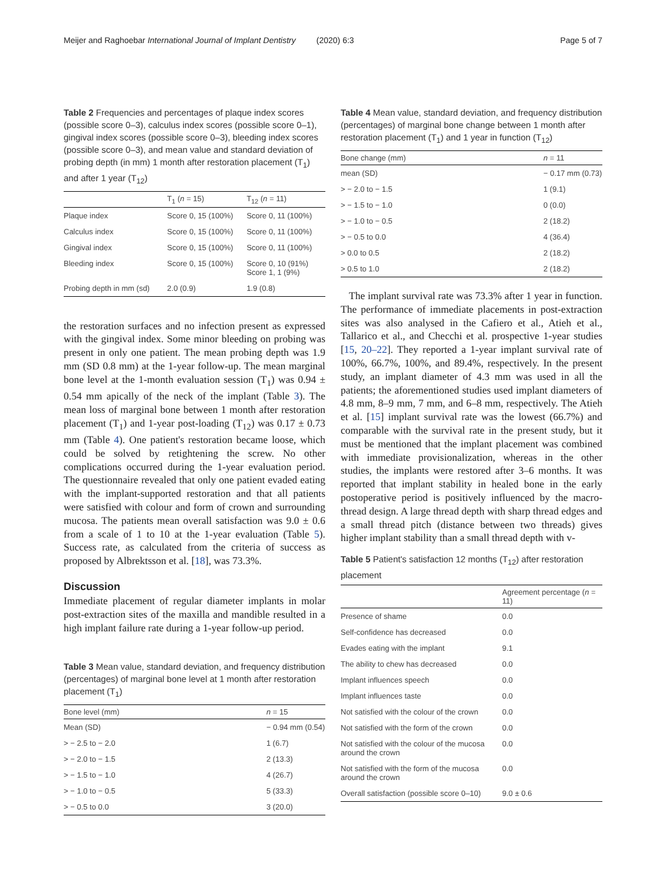Meijer and Raghoebar International Journal of Implant Dentistry (2020) 6:3 Page 5 of 7
Table 2 Frequencies and percentages of plaque index scores (possible score 0–3), calculus index scores (possible score 0–1), gingival index scores (possible score 0–3), bleeding index scores (possible score 0–3), and mean value and standard deviation of probing depth (in mm) 1 month after restoration placement (T<sub>1</sub>) and after 1 year (T<sub>12</sub>)
| | T<sub>1</sub> ( n = 15) | T<sub>12</sub> ( n = 11) |
| --- | --- | --- |
| Plaque index | Score 0, 15 (100%) | Score 0, 11 (100%) |
| Calculus index | Score 0, 15 (100%) | Score 0, 11 (100%) |
| Gingival index | Score 0, 15 (100%) | Score 0, 11 (100%) |
| Bleeding index | Score 0, 15 (100%) | Score 0, 10 (91%) Score 1, 1 (9%) |
| Probing depth in mm (sd) | 2.0 (0.9) | 1.9 (0.8) |
the restoration surfaces and no infection present as expressed with the gingival index. Some minor bleeding on probing was present in only one patient. The mean probing depth was 1.9 mm (SD 0.8 mm) at the 1-year follow-up. The mean marginal bone level at the 1-month evaluation session (T<sub>1</sub>) was 0.94 ± 0.54 mm apically of the neck of the implant (Table 3). The mean loss of marginal bone between 1 month after restoration placement (T<sub>1</sub>) and 1-year post-loading (T<sub>12</sub>) was 0.17 ± 0.73 mm (Table 4). One patient's restoration became loose, which could be solved by retightening the screw. No other complications occurred during the 1-year evaluation period. The questionnaire revealed that only one patient evaded eating with the implant-supported restoration and that all patients were satisfied with colour and form of crown and surrounding mucosa. The patients mean overall satisfaction was 9.0 ± 0.6 from a scale of 1 to 10 at the 1-year evaluation (Table 5). Success rate, as calculated from the criteria of success as proposed by Albrektsson et al. [18], was 73.3%.
Discussion
Immediate placement of regular diameter implants in molar post-extraction sites of the maxilla and mandible resulted in a high implant failure rate during a 1-year follow-up period.
Table 3 Mean value, standard deviation, and frequency distribution (percentages) of marginal bone level at 1 month after restoration placement (T<sub>1</sub>)
| Bone level (mm) | n = 15 |
| --- | --- |
| Mean (SD) | − 0.94 mm (0.54) |
| > − 2.5 to − 2.0 | 1 (6.7) |
| > − 2.0 to − 1.5 | 2 (13.3) |
| > − 1.5 to − 1.0 | 4 (26.7) |
| > − 1.0 to − 0.5 | 5 (33.3) |
| > − 0.5 to 0.0 | 3 (20.0) |
Table 4 Mean value, standard deviation, and frequency distribution (percentages) of marginal bone change between 1 month after restoration placement (T<sub>1</sub>) and 1 year in function (T<sub>12</sub>)
| Bone change (mm) | n = 11 |
| --- | --- |
| mean (SD) | − 0.17 mm (0.73) |
| > − 2.0 to − 1.5 | 1 (9.1) |
| > − 1.5 to − 1.0 | 0 (0.0) |
| > − 1.0 to − 0.5 | 2 (18.2) |
| > − 0.5 to 0.0 | 4 (36.4) |
| > 0.0 to 0.5 | 2 (18.2) |
| > 0.5 to 1.0 | 2 (18.2) |
The implant survival rate was 73.3% after 1 year in function. The performance of immediate placements in post-extraction sites was also analysed in the Cafiero et al., Atieh et al., Tallarico et al., and Checchi et al. prospective 1-year studies [15, 20–22]. They reported a 1-year implant survival rate of 100%, 66.7%, 100%, and 89.4%, respectively. In the present study, an implant diameter of 4.3 mm was used in all the patients; the aforementioned studies used implant diameters of 4.8 mm, 8–9 mm, 7 mm, and 6–8 mm, respectively. The Atieh et al. [15] implant survival rate was the lowest (66.7%) and comparable with the survival rate in the present study, but it must be mentioned that the implant placement was combined with immediate provisionalization, whereas in the other studies, the implants were restored after 3–6 months. It was reported that implant stability in healed bone in the early postoperative period is positively influenced by the macro-thread design. A large thread depth with sharp thread edges and a small thread pitch (distance between two threads) gives higher implant stability than a small thread depth with v-
Table 5 Patient's satisfaction 12 months (T<sub>12</sub>) after restoration placement
| | Agreement percentage ( n = 11) |
| --- | --- |
| Presence of shame | 0.0 |
| Self-confidence has decreased | 0.0 |
| Evades eating with the implant | 9.1 |
| The ability to chew has decreased | 0.0 |
| Implant influences speech | 0.0 |
| Implant influences taste | 0.0 |
| Not satisfied with the colour of the crown | 0.0 |
| Not satisfied with the form of the crown | 0.0 |
| Not satisfied with the colour of the mucosa around the crown | 0.0 |
| Not satisfied with the form of the mucosa around the crown | 0.0 |
| Overall satisfaction (possible score 0–10) | 9.0 ± 0.6 |